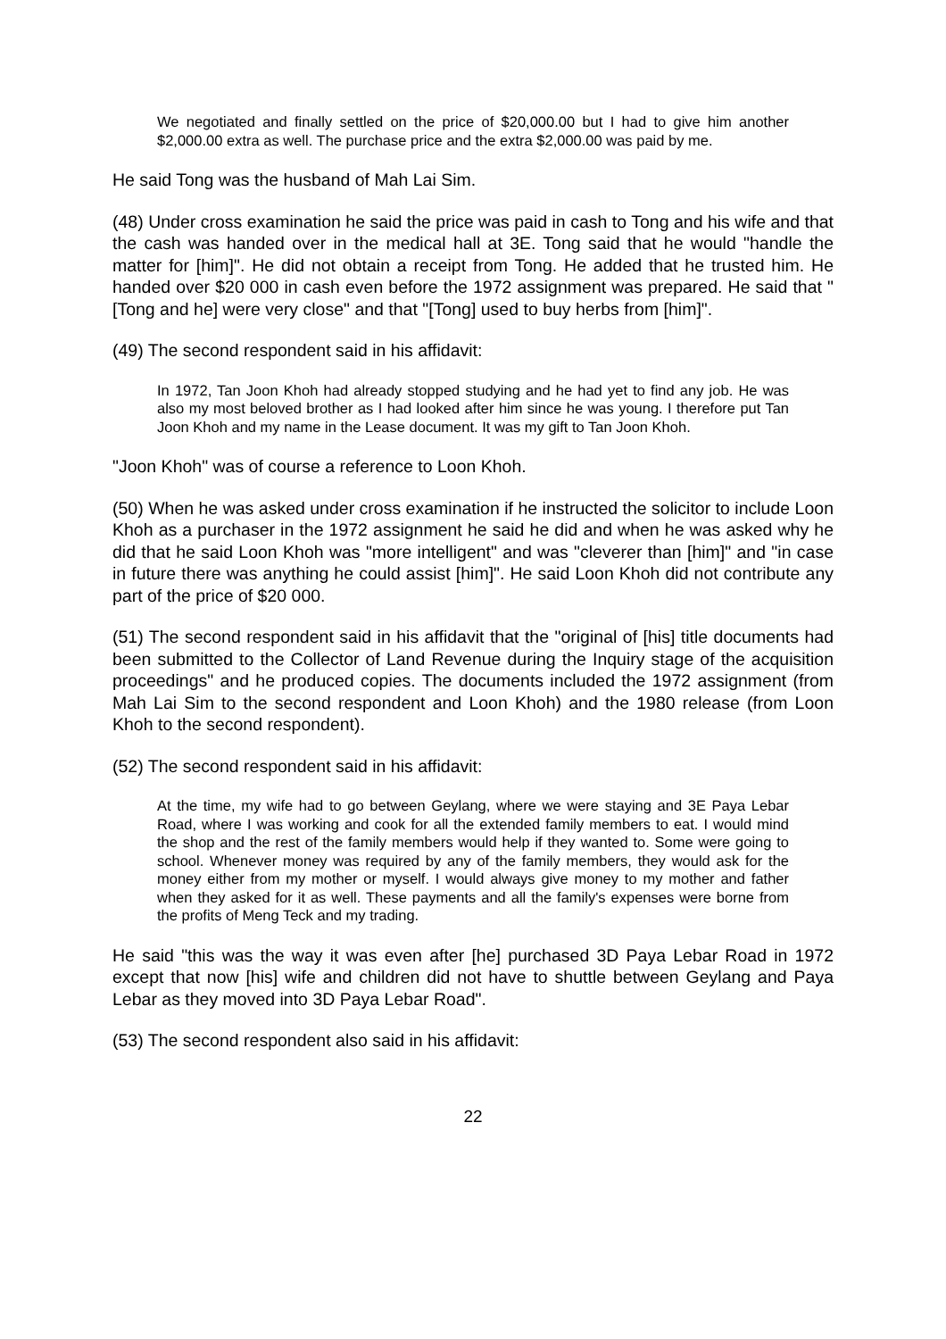We negotiated and finally settled on the price of $20,000.00 but I had to give him another $2,000.00 extra as well. The purchase price and the extra $2,000.00 was paid by me.
He said Tong was the husband of Mah Lai Sim.
(48) Under cross examination he said the price was paid in cash to Tong and his wife and that the cash was handed over in the medical hall at 3E. Tong said that he would "handle the matter for [him]". He did not obtain a receipt from Tong. He added that he trusted him. He handed over $20 000 in cash even before the 1972 assignment was prepared. He said that "[Tong and he] were very close" and that "[Tong] used to buy herbs from [him]".
(49) The second respondent said in his affidavit:
In 1972, Tan Joon Khoh had already stopped studying and he had yet to find any job. He was also my most beloved brother as I had looked after him since he was young. I therefore put Tan Joon Khoh and my name in the Lease document. It was my gift to Tan Joon Khoh.
"Joon Khoh" was of course a reference to Loon Khoh.
(50) When he was asked under cross examination if he instructed the solicitor to include Loon Khoh as a purchaser in the 1972 assignment he said he did and when he was asked why he did that he said Loon Khoh was "more intelligent" and was "cleverer than [him]" and "in case in future there was anything he could assist [him]". He said Loon Khoh did not contribute any part of the price of $20 000.
(51) The second respondent said in his affidavit that the "original of [his] title documents had been submitted to the Collector of Land Revenue during the Inquiry stage of the acquisition proceedings" and he produced copies. The documents included the 1972 assignment (from Mah Lai Sim to the second respondent and Loon Khoh) and the 1980 release (from Loon Khoh to the second respondent).
(52) The second respondent said in his affidavit:
At the time, my wife had to go between Geylang, where we were staying and 3E Paya Lebar Road, where I was working and cook for all the extended family members to eat. I would mind the shop and the rest of the family members would help if they wanted to. Some were going to school. Whenever money was required by any of the family members, they would ask for the money either from my mother or myself. I would always give money to my mother and father when they asked for it as well. These payments and all the family's expenses were borne from the profits of Meng Teck and my trading.
He said "this was the way it was even after [he] purchased 3D Paya Lebar Road in 1972 except that now [his] wife and children did not have to shuttle between Geylang and Paya Lebar as they moved into 3D Paya Lebar Road".
(53) The second respondent also said in his affidavit:
22